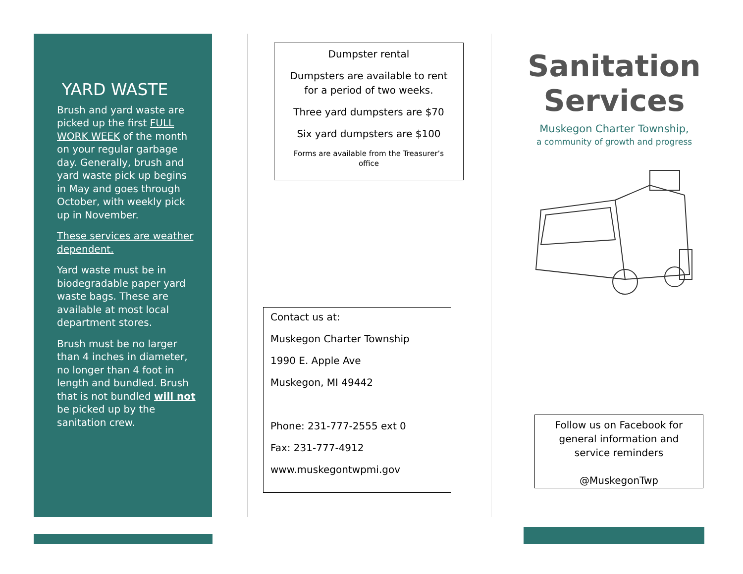YARD WASTE
Brush and yard waste are picked up the first FULL WORK WEEK of the month on your regular garbage day. Generally, brush and yard waste pick up begins in May and goes through October, with weekly pick up in November.
These services are weather dependent.
Yard waste must be in biodegradable paper yard waste bags. These are available at most local department stores.
Brush must be no larger than 4 inches in diameter, no longer than 4 foot in length and bundled. Brush that is not bundled will not be picked up by the sanitation crew.
Dumpster rental
Dumpsters are available to rent for a period of two weeks.
Three yard dumpsters are $70
Six yard dumpsters are $100
Forms are available from the Treasurer’s office
Contact us at:
Muskegon Charter Township
1990 E. Apple Ave
Muskegon, MI 49442
Phone: 231-777-2555 ext 0
Fax: 231-777-4912
www.muskegontwpmi.gov
Sanitation Services
Muskegon Charter Township,
a community of growth and progress
Follow us on Facebook for general information and service reminders
@MuskegonTwp